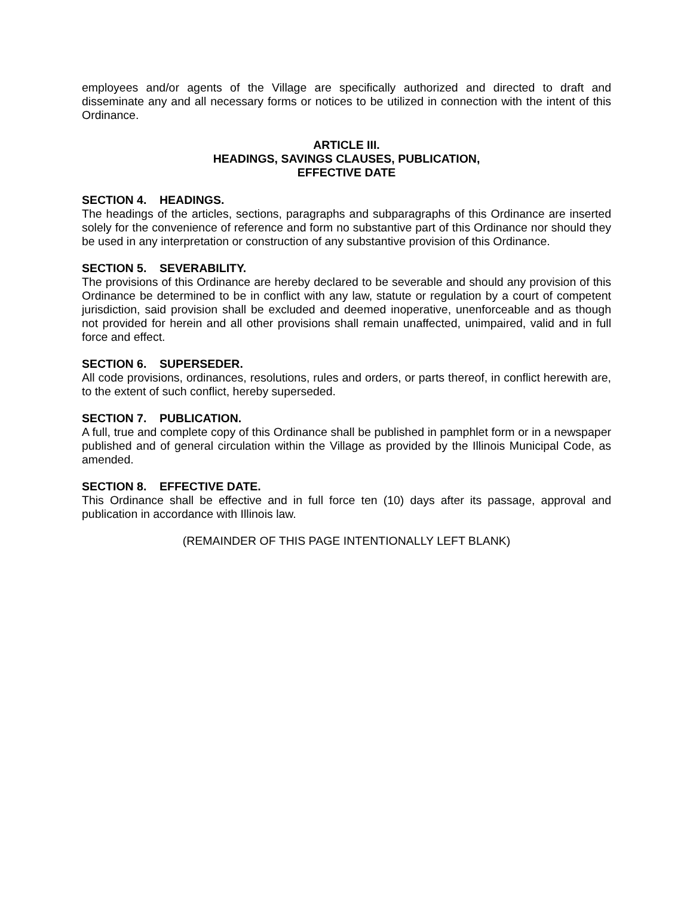employees and/or agents of the Village are specifically authorized and directed to draft and disseminate any and all necessary forms or notices to be utilized in connection with the intent of this Ordinance.
ARTICLE III.
HEADINGS, SAVINGS CLAUSES, PUBLICATION,
EFFECTIVE DATE
SECTION 4. HEADINGS.
The headings of the articles, sections, paragraphs and subparagraphs of this Ordinance are inserted solely for the convenience of reference and form no substantive part of this Ordinance nor should they be used in any interpretation or construction of any substantive provision of this Ordinance.
SECTION 5. SEVERABILITY.
The provisions of this Ordinance are hereby declared to be severable and should any provision of this Ordinance be determined to be in conflict with any law, statute or regulation by a court of competent jurisdiction, said provision shall be excluded and deemed inoperative, unenforceable and as though not provided for herein and all other provisions shall remain unaffected, unimpaired, valid and in full force and effect.
SECTION 6. SUPERSEDER.
All code provisions, ordinances, resolutions, rules and orders, or parts thereof, in conflict herewith are, to the extent of such conflict, hereby superseded.
SECTION 7. PUBLICATION.
A full, true and complete copy of this Ordinance shall be published in pamphlet form or in a newspaper published and of general circulation within the Village as provided by the Illinois Municipal Code, as amended.
SECTION 8. EFFECTIVE DATE.
This Ordinance shall be effective and in full force ten (10) days after its passage, approval and publication in accordance with Illinois law.
(REMAINDER OF THIS PAGE INTENTIONALLY LEFT BLANK)